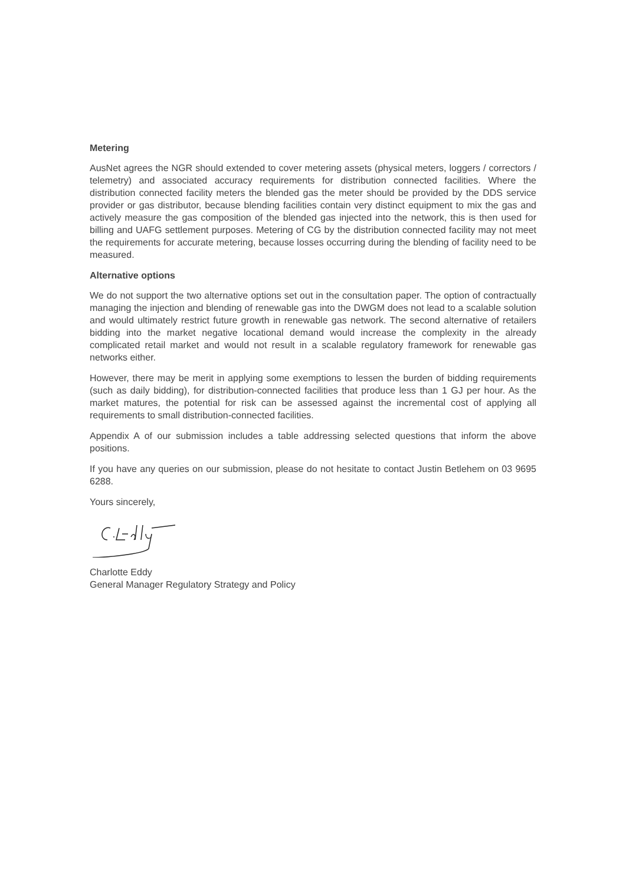Metering
AusNet agrees the NGR should extended to cover metering assets (physical meters, loggers / correctors / telemetry) and associated accuracy requirements for distribution connected facilities. Where the distribution connected facility meters the blended gas the meter should be provided by the DDS service provider or gas distributor, because blending facilities contain very distinct equipment to mix the gas and actively measure the gas composition of the blended gas injected into the network, this is then used for billing and UAFG settlement purposes. Metering of CG by the distribution connected facility may not meet the requirements for accurate metering, because losses occurring during the blending of facility need to be measured.
Alternative options
We do not support the two alternative options set out in the consultation paper. The option of contractually managing the injection and blending of renewable gas into the DWGM does not lead to a scalable solution and would ultimately restrict future growth in renewable gas network. The second alternative of retailers bidding into the market negative locational demand would increase the complexity in the already complicated retail market and would not result in a scalable regulatory framework for renewable gas networks either.
However, there may be merit in applying some exemptions to lessen the burden of bidding requirements (such as daily bidding), for distribution-connected facilities that produce less than 1 GJ per hour. As the market matures, the potential for risk can be assessed against the incremental cost of applying all requirements to small distribution-connected facilities.
Appendix A of our submission includes a table addressing selected questions that inform the above positions.
If you have any queries on our submission, please do not hesitate to contact Justin Betlehem on 03 9695 6288.
Yours sincerely,
Charlotte Eddy
General Manager Regulatory Strategy and Policy